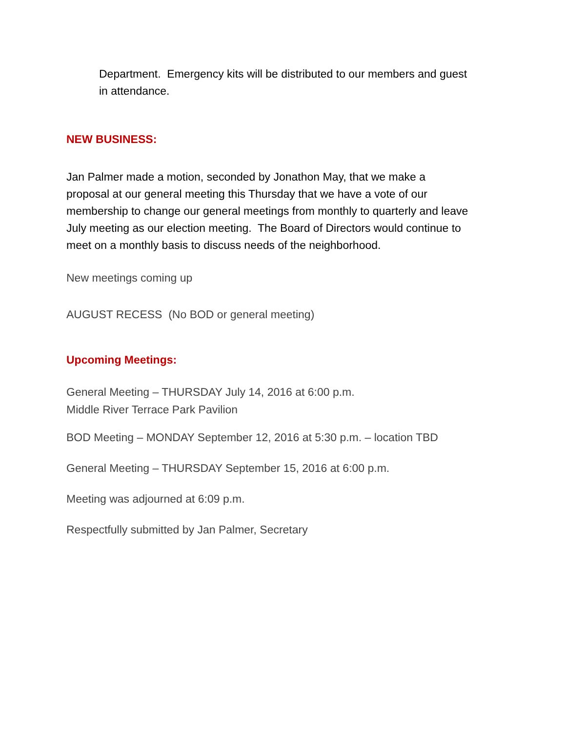Department. Emergency kits will be distributed to our members and guest in attendance.
NEW BUSINESS:
Jan Palmer made a motion, seconded by Jonathon May, that we make a proposal at our general meeting this Thursday that we have a vote of our membership to change our general meetings from monthly to quarterly and leave July meeting as our election meeting. The Board of Directors would continue to meet on a monthly basis to discuss needs of the neighborhood.
New meetings coming up
AUGUST RECESS (No BOD or general meeting)
Upcoming Meetings:
General Meeting – THURSDAY July 14, 2016 at 6:00 p.m.
Middle River Terrace Park Pavilion
BOD Meeting – MONDAY September 12, 2016 at 5:30 p.m. – location TBD
General Meeting – THURSDAY September 15, 2016 at 6:00 p.m.
Meeting was adjourned at 6:09 p.m.
Respectfully submitted by Jan Palmer, Secretary